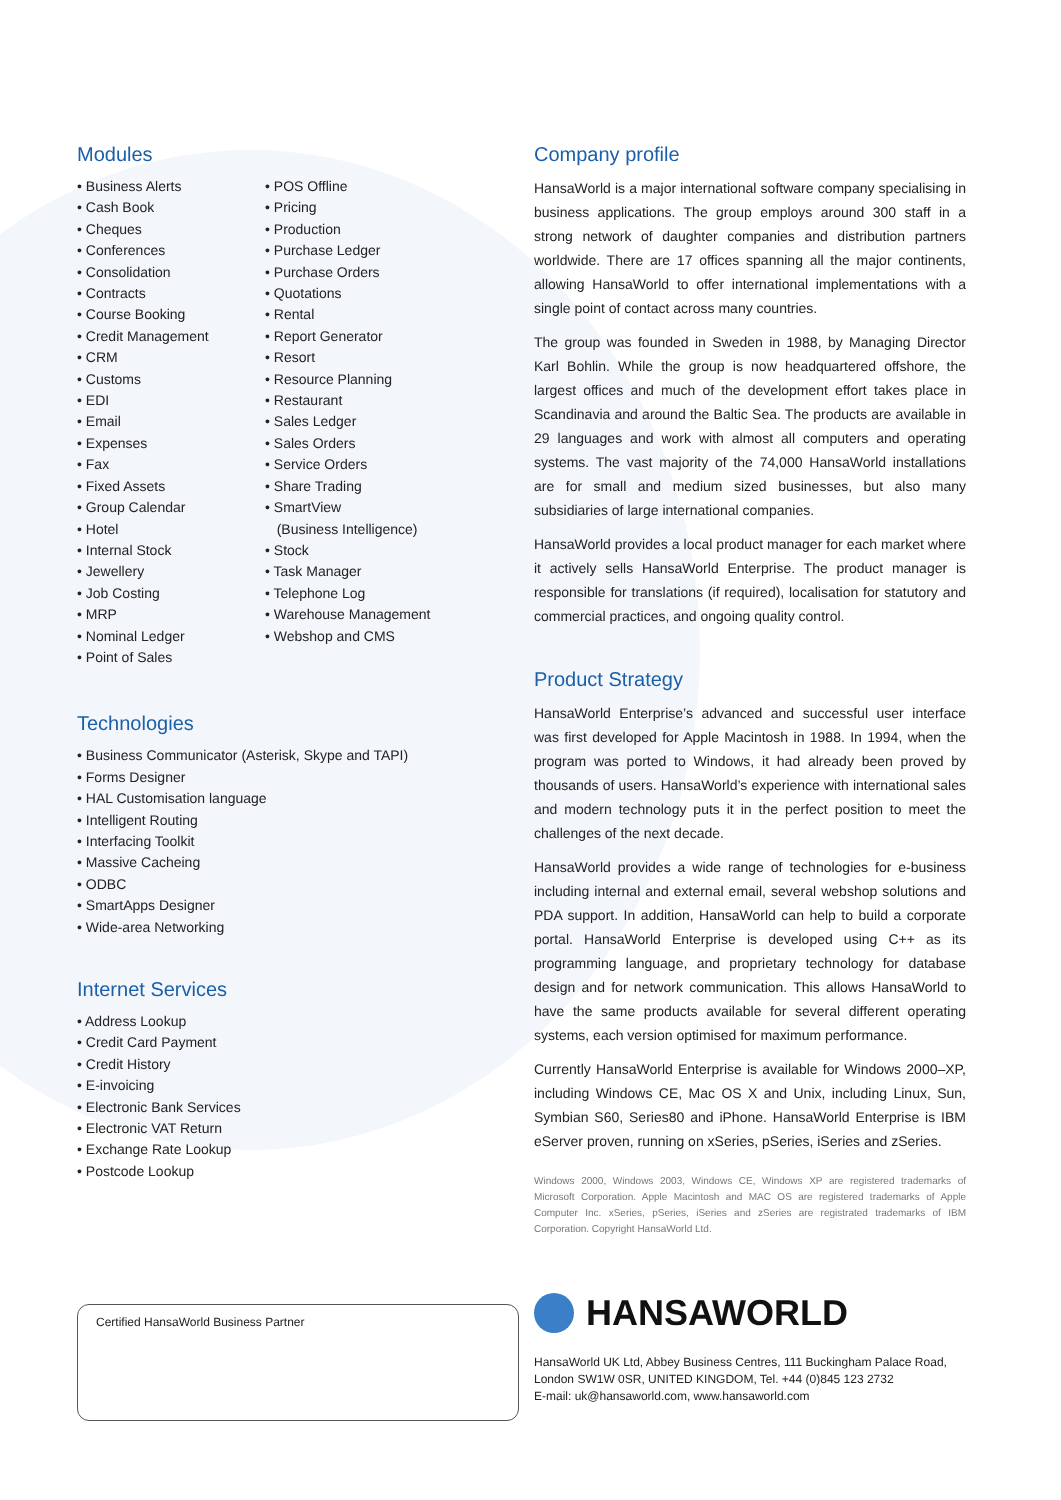Modules
• Business Alerts
• Cash Book
• Cheques
• Conferences
• Consolidation
• Contracts
• Course Booking
• Credit Management
• CRM
• Customs
• EDI
• Email
• Expenses
• Fax
• Fixed Assets
• Group Calendar
• Hotel
• Internal Stock
• Jewellery
• Job Costing
• MRP
• Nominal Ledger
• Point of Sales
• POS Offline
• Pricing
• Production
• Purchase Ledger
• Purchase Orders
• Quotations
• Rental
• Report Generator
• Resort
• Resource Planning
• Restaurant
• Sales Ledger
• Sales Orders
• Service Orders
• Share Trading
• SmartView
(Business Intelligence)
• Stock
• Task Manager
• Telephone Log
• Warehouse Management
• Webshop and CMS
Technologies
• Business Communicator (Asterisk, Skype and TAPI)
• Forms Designer
• HAL Customisation language
• Intelligent Routing
• Interfacing Toolkit
• Massive Cacheing
• ODBC
• SmartApps Designer
• Wide-area Networking
Internet Services
• Address Lookup
• Credit Card Payment
• Credit History
• E-invoicing
• Electronic Bank Services
• Electronic VAT Return
• Exchange Rate Lookup
• Postcode Lookup
Certified HansaWorld Business Partner
Company profile
HansaWorld is a major international software company specialising in business applications. The group employs around 300 staff in a strong network of daughter companies and distribution partners worldwide. There are 17 offices spanning all the major continents, allowing HansaWorld to offer international implementations with a single point of contact across many countries.
The group was founded in Sweden in 1988, by Managing Director Karl Bohlin. While the group is now headquartered offshore, the largest offices and much of the development effort takes place in Scandinavia and around the Baltic Sea. The products are available in 29 languages and work with almost all computers and operating systems. The vast majority of the 74,000 HansaWorld installations are for small and medium sized businesses, but also many subsidiaries of large international companies.
HansaWorld provides a local product manager for each market where it actively sells HansaWorld Enterprise. The product manager is responsible for translations (if required), localisation for statutory and commercial practices, and ongoing quality control.
Product Strategy
HansaWorld Enterprise’s advanced and successful user interface was first developed for Apple Macintosh in 1988. In 1994, when the program was ported to Windows, it had already been proved by thousands of users. HansaWorld’s experience with international sales and modern technology puts it in the perfect position to meet the challenges of the next decade.
HansaWorld provides a wide range of technologies for e-business including internal and external email, several webshop solutions and PDA support. In addition, HansaWorld can help to build a corporate portal. HansaWorld Enterprise is developed using C++ as its programming language, and proprietary technology for database design and for network communication. This allows HansaWorld to have the same products available for several different operating systems, each version optimised for maximum performance.
Currently HansaWorld Enterprise is available for Windows 2000–XP, including Windows CE, Mac OS X and Unix, including Linux, Sun, Symbian S60, Series80 and iPhone. HansaWorld Enterprise is IBM eServer proven, running on xSeries, pSeries, iSeries and zSeries.
Windows 2000, Windows 2003, Windows CE, Windows XP are registered trademarks of Microsoft Corporation. Apple Macintosh and MAC OS are registered trademarks of Apple Computer Inc. xSeries, pSeries, iSeries and zSeries are registrated trademarks of IBM Corporation. Copyright HansaWorld Ltd.
HANSAWORLD
HansaWorld UK Ltd, Abbey Business Centres, 111 Buckingham Palace Road,
London SW1W 0SR, UNITED KINGDOM, Tel. +44 (0)845 123 2732
E-mail: uk@hansaworld.com, www.hansaworld.com